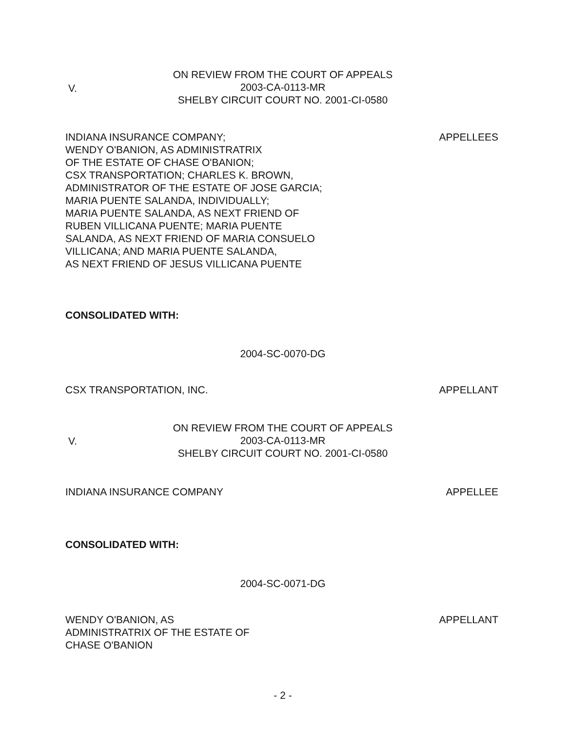V.
ON REVIEW FROM THE COURT OF APPEALS
2003-CA-0113-MR
SHELBY CIRCUIT COURT NO. 2001-CI-0580
INDIANA INSURANCE COMPANY;
WENDY O'BANION, AS ADMINISTRATRIX
OF THE ESTATE OF CHASE O'BANION;
CSX TRANSPORTATION; CHARLES K. BROWN,
ADMINISTRATOR OF THE ESTATE OF JOSE GARCIA;
MARIA PUENTE SALANDA, INDIVIDUALLY;
MARIA PUENTE SALANDA, AS NEXT FRIEND OF
RUBEN VILLICANA PUENTE; MARIA PUENTE
SALANDA, AS NEXT FRIEND OF MARIA CONSUELO
VILLICANA; AND MARIA PUENTE SALANDA,
AS NEXT FRIEND OF JESUS VILLICANA PUENTE
APPELLEES
CONSOLIDATED WITH:
2004-SC-0070-DG
CSX TRANSPORTATION, INC. APPELLANT
V.
ON REVIEW FROM THE COURT OF APPEALS
2003-CA-0113-MR
SHELBY CIRCUIT COURT NO. 2001-CI-0580
INDIANA INSURANCE COMPANY APPELLEE
CONSOLIDATED WITH:
2004-SC-0071-DG
WENDY O'BANION, AS
ADMINISTRATRIX OF THE ESTATE OF
CHASE O'BANION
APPELLANT
- 2 -